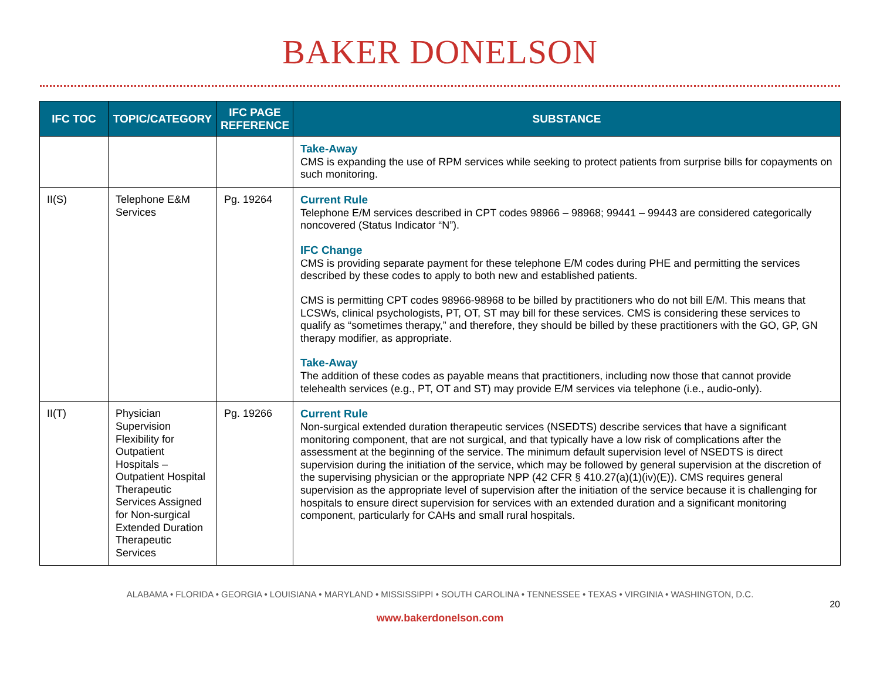BAKER DONELSON
| IFC TOC | TOPIC/CATEGORY | IFC PAGE REFERENCE | SUBSTANCE |
| --- | --- | --- | --- |
| | | | Take-Away CMS is expanding the use of RPM services while seeking to protect patients from surprise bills for copayments on such monitoring. |
| II(S) | Telephone E&M Services | Pg. 19264 | Current Rule Telephone E/M services described in CPT codes 98966 – 98968; 99441 – 99443 are considered categorically noncovered (Status Indicator “N”). IFC Change CMS is providing separate payment for these telephone E/M codes during PHE and permitting the services described by these codes to apply to both new and established patients. CMS is permitting CPT codes 98966-98968 to be billed by practitioners who do not bill E/M. This means that LCSWs, clinical psychologists, PT, OT, ST may bill for these services. CMS is considering these services to qualify as “sometimes therapy,” and therefore, they should be billed by these practitioners with the GO, GP, GN therapy modifier, as appropriate. Take-Away The addition of these codes as payable means that practitioners, including now those that cannot provide telehealth services (e.g., PT, OT and ST) may provide E/M services via telephone (i.e., audio-only). |
| II(T) | Physician Supervision Flexibility for Outpatient Hospitals – Outpatient Hospital Therapeutic Services Assigned for Non-surgical Extended Duration Therapeutic Services | Pg. 19266 | Current Rule Non-surgical extended duration therapeutic services (NSEDTS) describe services that have a significant monitoring component, that are not surgical, and that typically have a low risk of complications after the assessment at the beginning of the service. The minimum default supervision level of NSEDTS is direct supervision during the initiation of the service, which may be followed by general supervision at the discretion of the supervising physician or the appropriate NPP (42 CFR § 410.27(a)(1)(iv)(E)). CMS requires general supervision as the appropriate level of supervision after the initiation of the service because it is challenging for hospitals to ensure direct supervision for services with an extended duration and a significant monitoring component, particularly for CAHs and small rural hospitals. |
ALABAMA • FLORIDA • GEORGIA • LOUISIANA • MARYLAND • MISSISSIPPI • SOUTH CAROLINA • TENNESSEE • TEXAS • VIRGINIA • WASHINGTON, D.C.
20
www.bakerdonelson.com